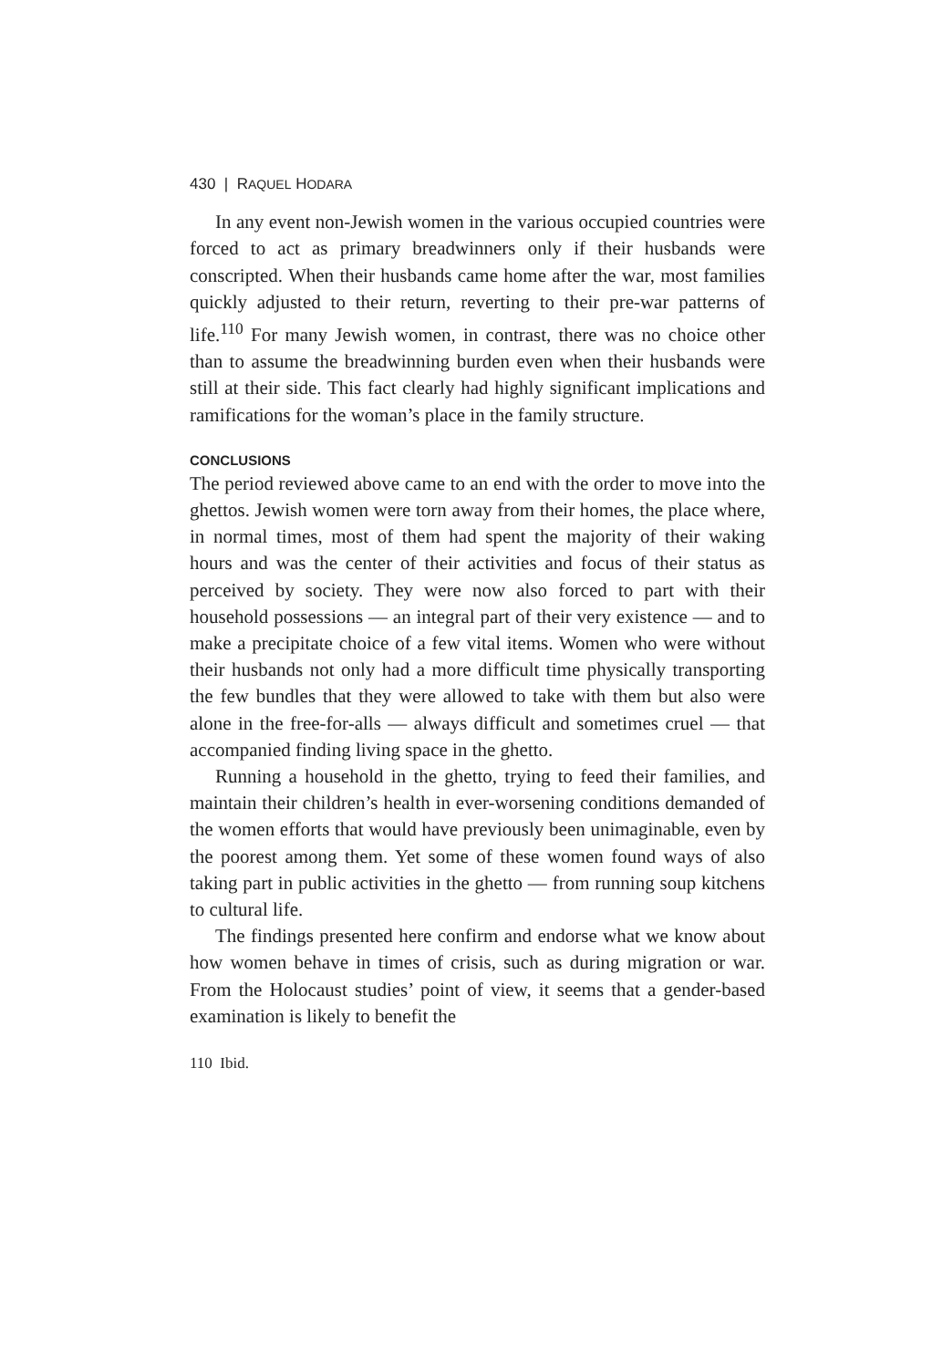430 | RAQUEL HODARA
In any event non-Jewish women in the various occupied countries were forced to act as primary breadwinners only if their husbands were conscripted. When their husbands came home after the war, most families quickly adjusted to their return, reverting to their pre-war patterns of life.<sup>110</sup> For many Jewish women, in contrast, there was no choice other than to assume the breadwinning burden even when their husbands were still at their side. This fact clearly had highly significant implications and ramifications for the woman’s place in the family structure.
CONCLUSIONS
The period reviewed above came to an end with the order to move into the ghettos. Jewish women were torn away from their homes, the place where, in normal times, most of them had spent the majority of their waking hours and was the center of their activities and focus of their status as perceived by society. They were now also forced to part with their household possessions — an integral part of their very existence — and to make a precipitate choice of a few vital items. Women who were without their husbands not only had a more difficult time physically transporting the few bundles that they were allowed to take with them but also were alone in the free-for-alls — always difficult and sometimes cruel — that accompanied finding living space in the ghetto.
Running a household in the ghetto, trying to feed their families, and maintain their children’s health in ever-worsening conditions demanded of the women efforts that would have previously been unimaginable, even by the poorest among them. Yet some of these women found ways of also taking part in public activities in the ghetto — from running soup kitchens to cultural life.
The findings presented here confirm and endorse what we know about how women behave in times of crisis, such as during migration or war. From the Holocaust studies’ point of view, it seems that a gender-based examination is likely to benefit the
110 Ibid.